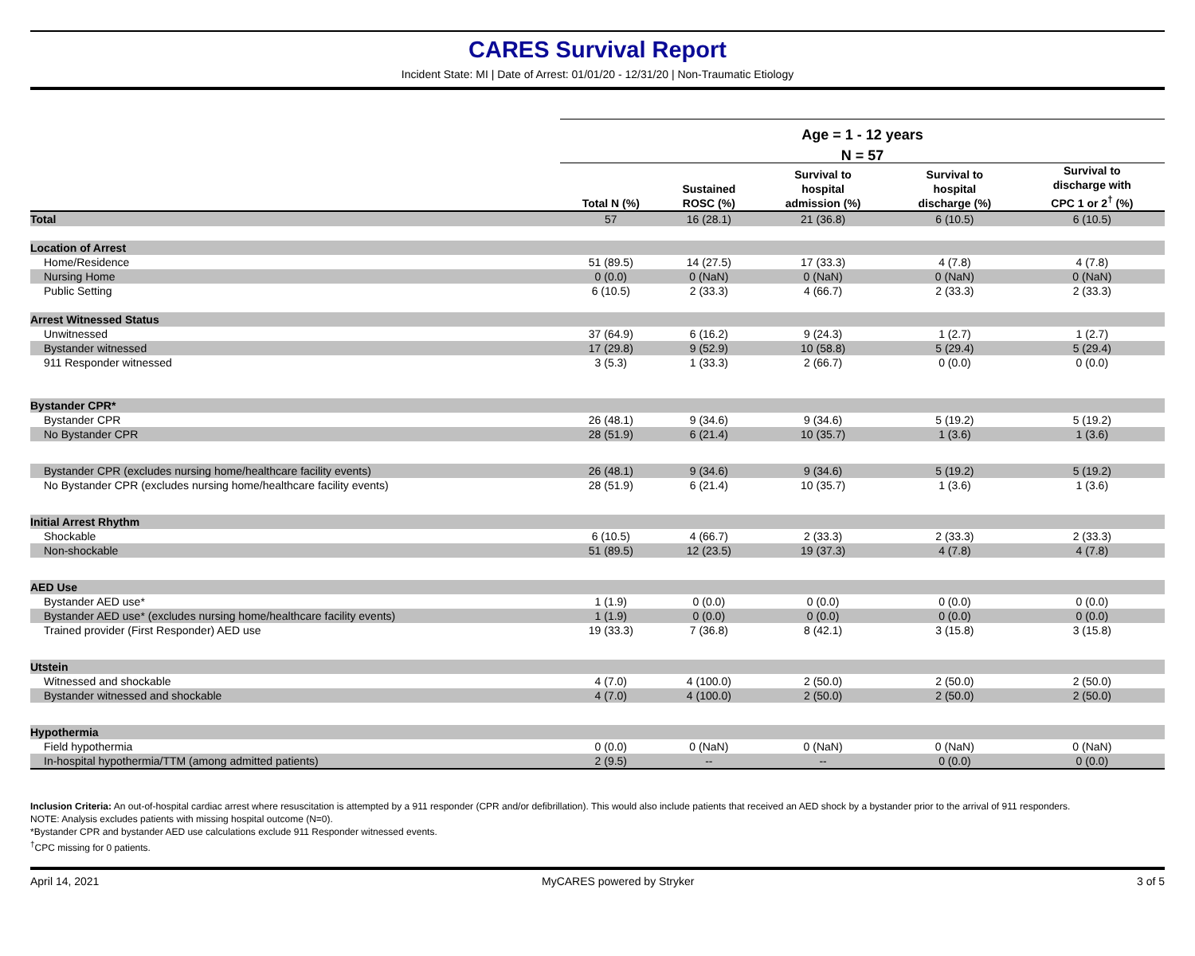CARES Survival Report
Incident State: MI | Date of Arrest: 01/01/20 - 12/31/20 | Non-Traumatic Etiology
| | Age = 1 - 12 years | | | | |
| --- | --- | --- | --- | --- | --- |
| | N = 57 | | | | |
| | Total N (%) | Sustained ROSC (%) | Survival to hospital admission (%) | Survival to hospital discharge (%) | Survival to discharge with CPC 1 or 2<sup>†</sup> (%) |
| Total | 57 | 16 (28.1) | 21 (36.8) | 6 (10.5) | 6 (10.5) |
| Location of Arrest | | | | | |
| Home/Residence | 51 (89.5) | 14 (27.5) | 17 (33.3) | 4 (7.8) | 4 (7.8) |
| Nursing Home | 0 (0.0) | 0 (NaN) | 0 (NaN) | 0 (NaN) | 0 (NaN) |
| Public Setting | 6 (10.5) | 2 (33.3) | 4 (66.7) | 2 (33.3) | 2 (33.3) |
| Arrest Witnessed Status | | | | | |
| Unwitnessed | 37 (64.9) | 6 (16.2) | 9 (24.3) | 1 (2.7) | 1 (2.7) |
| Bystander witnessed | 17 (29.8) | 9 (52.9) | 10 (58.8) | 5 (29.4) | 5 (29.4) |
| 911 Responder witnessed | 3 (5.3) | 1 (33.3) | 2 (66.7) | 0 (0.0) | 0 (0.0) |
| Bystander CPR* | | | | | |
| Bystander CPR | 26 (48.1) | 9 (34.6) | 9 (34.6) | 5 (19.2) | 5 (19.2) |
| No Bystander CPR | 28 (51.9) | 6 (21.4) | 10 (35.7) | 1 (3.6) | 1 (3.6) |
| Bystander CPR (excludes nursing home/healthcare facility events) | 26 (48.1) | 9 (34.6) | 9 (34.6) | 5 (19.2) | 5 (19.2) |
| No Bystander CPR (excludes nursing home/healthcare facility events) | 28 (51.9) | 6 (21.4) | 10 (35.7) | 1 (3.6) | 1 (3.6) |
| Initial Arrest Rhythm | | | | | |
| Shockable | 6 (10.5) | 4 (66.7) | 2 (33.3) | 2 (33.3) | 2 (33.3) |
| Non-shockable | 51 (89.5) | 12 (23.5) | 19 (37.3) | 4 (7.8) | 4 (7.8) |
| AED Use | | | | | |
| Bystander AED use* | 1 (1.9) | 0 (0.0) | 0 (0.0) | 0 (0.0) | 0 (0.0) |
| Bystander AED use* (excludes nursing home/healthcare facility events) | 1 (1.9) | 0 (0.0) | 0 (0.0) | 0 (0.0) | 0 (0.0) |
| Trained provider (First Responder) AED use | 19 (33.3) | 7 (36.8) | 8 (42.1) | 3 (15.8) | 3 (15.8) |
| Utstein | | | | | |
| Witnessed and shockable | 4 (7.0) | 4 (100.0) | 2 (50.0) | 2 (50.0) | 2 (50.0) |
| Bystander witnessed and shockable | 4 (7.0) | 4 (100.0) | 2 (50.0) | 2 (50.0) | 2 (50.0) |
| Hypothermia | | | | | |
| Field hypothermia | 0 (0.0) | 0 (NaN) | 0 (NaN) | 0 (NaN) | 0 (NaN) |
| In-hospital hypothermia/TTM (among admitted patients) | 2 (9.5) | -- | -- | 0 (0.0) | 0 (0.0) |
Inclusion Criteria: An out-of-hospital cardiac arrest where resuscitation is attempted by a 911 responder (CPR and/or defibrillation). This would also include patients that received an AED shock by a bystander prior to the arrival of 911 responders.
NOTE: Analysis excludes patients with missing hospital outcome (N=0).
*Bystander CPR and bystander AED use calculations exclude 911 Responder witnessed events.
<sup>†</sup> CPC missing for 0 patients.
April 14, 2021 MyCARES powered by Stryker 3 of 5